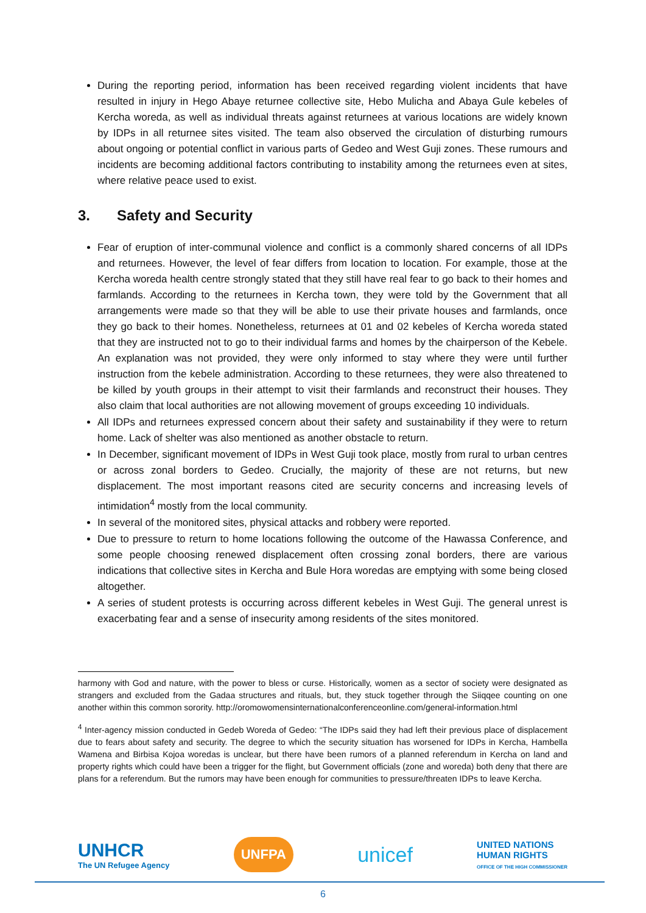During the reporting period, information has been received regarding violent incidents that have resulted in injury in Hego Abaye returnee collective site, Hebo Mulicha and Abaya Gule kebeles of Kercha woreda, as well as individual threats against returnees at various locations are widely known by IDPs in all returnee sites visited. The team also observed the circulation of disturbing rumours about ongoing or potential conflict in various parts of Gedeo and West Guji zones. These rumours and incidents are becoming additional factors contributing to instability among the returnees even at sites, where relative peace used to exist.
3. Safety and Security
Fear of eruption of inter-communal violence and conflict is a commonly shared concerns of all IDPs and returnees. However, the level of fear differs from location to location. For example, those at the Kercha woreda health centre strongly stated that they still have real fear to go back to their homes and farmlands. According to the returnees in Kercha town, they were told by the Government that all arrangements were made so that they will be able to use their private houses and farmlands, once they go back to their homes. Nonetheless, returnees at 01 and 02 kebeles of Kercha woreda stated that they are instructed not to go to their individual farms and homes by the chairperson of the Kebele. An explanation was not provided, they were only informed to stay where they were until further instruction from the kebele administration. According to these returnees, they were also threatened to be killed by youth groups in their attempt to visit their farmlands and reconstruct their houses. They also claim that local authorities are not allowing movement of groups exceeding 10 individuals.
All IDPs and returnees expressed concern about their safety and sustainability if they were to return home. Lack of shelter was also mentioned as another obstacle to return.
In December, significant movement of IDPs in West Guji took place, mostly from rural to urban centres or across zonal borders to Gedeo. Crucially, the majority of these are not returns, but new displacement. The most important reasons cited are security concerns and increasing levels of intimidation<sup>4</sup> mostly from the local community.
In several of the monitored sites, physical attacks and robbery were reported.
Due to pressure to return to home locations following the outcome of the Hawassa Conference, and some people choosing renewed displacement often crossing zonal borders, there are various indications that collective sites in Kercha and Bule Hora woredas are emptying with some being closed altogether.
A series of student protests is occurring across different kebeles in West Guji. The general unrest is exacerbating fear and a sense of insecurity among residents of the sites monitored.
harmony with God and nature, with the power to bless or curse. Historically, women as a sector of society were designated as strangers and excluded from the Gadaa structures and rituals, but, they stuck together through the Siiqqee counting on one another within this common sorority. http://oromowomensinternationalconferenceonline.com/general-information.html
<sup>4</sup> Inter-agency mission conducted in Gedeb Woreda of Gedeo: “The IDPs said they had left their previous place of displacement due to fears about safety and security. The degree to which the security situation has worsened for IDPs in Kercha, Hambella Wamena and Birbisa Kojoa woredas is unclear, but there have been rumors of a planned referendum in Kercha on land and property rights which could have been a trigger for the flight, but Government officials (zone and woreda) both deny that there are plans for a referendum. But the rumors may have been enough for communities to pressure/threaten IDPs to leave Kercha.
UNHCR
The UN Refugee Agency
UNFPA
unicef
UNITED NATIONS
HUMAN RIGHTS
OFFICE OF THE HIGH COMMISSIONER
6